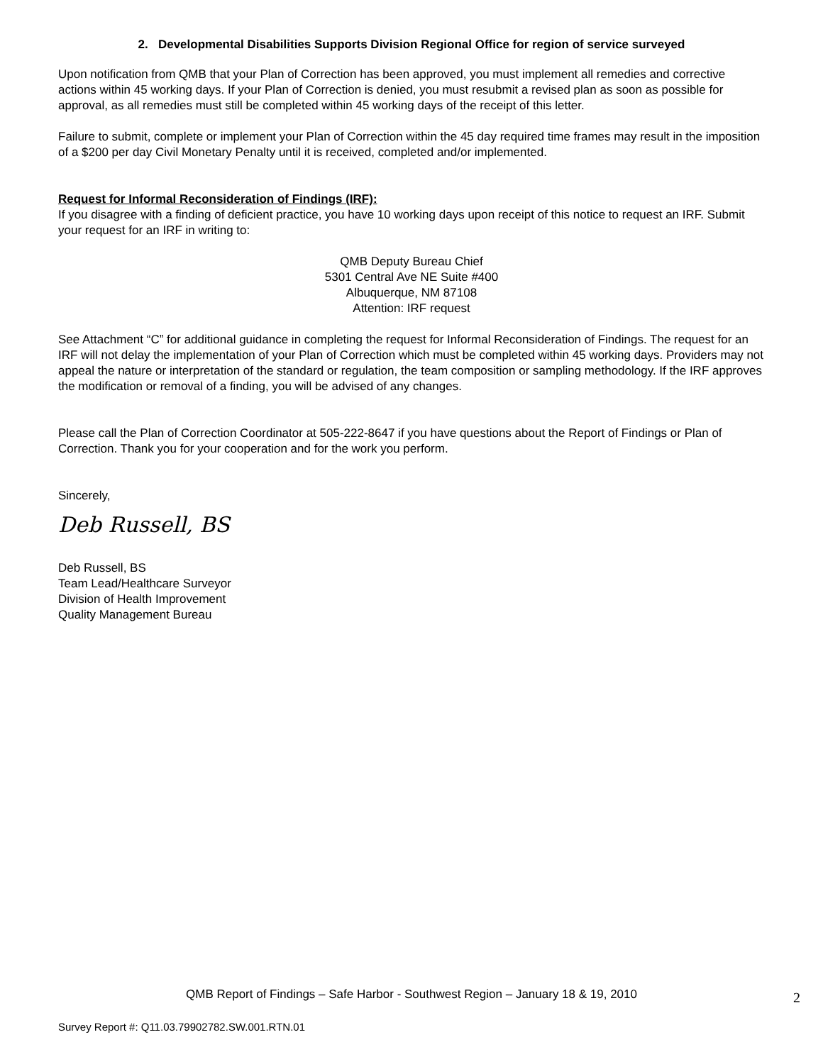2. Developmental Disabilities Supports Division Regional Office for region of service surveyed
Upon notification from QMB that your Plan of Correction has been approved, you must implement all remedies and corrective actions within 45 working days. If your Plan of Correction is denied, you must resubmit a revised plan as soon as possible for approval, as all remedies must still be completed within 45 working days of the receipt of this letter.
Failure to submit, complete or implement your Plan of Correction within the 45 day required time frames may result in the imposition of a $200 per day Civil Monetary Penalty until it is received, completed and/or implemented.
Request for Informal Reconsideration of Findings (IRF):
If you disagree with a finding of deficient practice, you have 10 working days upon receipt of this notice to request an IRF. Submit your request for an IRF in writing to:
QMB Deputy Bureau Chief
5301 Central Ave NE Suite #400
Albuquerque, NM 87108
Attention: IRF request
See Attachment “C” for additional guidance in completing the request for Informal Reconsideration of Findings. The request for an IRF will not delay the implementation of your Plan of Correction which must be completed within 45 working days. Providers may not appeal the nature or interpretation of the standard or regulation, the team composition or sampling methodology. If the IRF approves the modification or removal of a finding, you will be advised of any changes.
Please call the Plan of Correction Coordinator at 505-222-8647 if you have questions about the Report of Findings or Plan of Correction. Thank you for your cooperation and for the work you perform.
Sincerely,
Deb Russell, BS
Deb Russell, BS
Team Lead/Healthcare Surveyor
Division of Health Improvement
Quality Management Bureau
QMB Report of Findings – Safe Harbor - Southwest Region – January 18 & 19, 2010
2
Survey Report #: Q11.03.79902782.SW.001.RTN.01